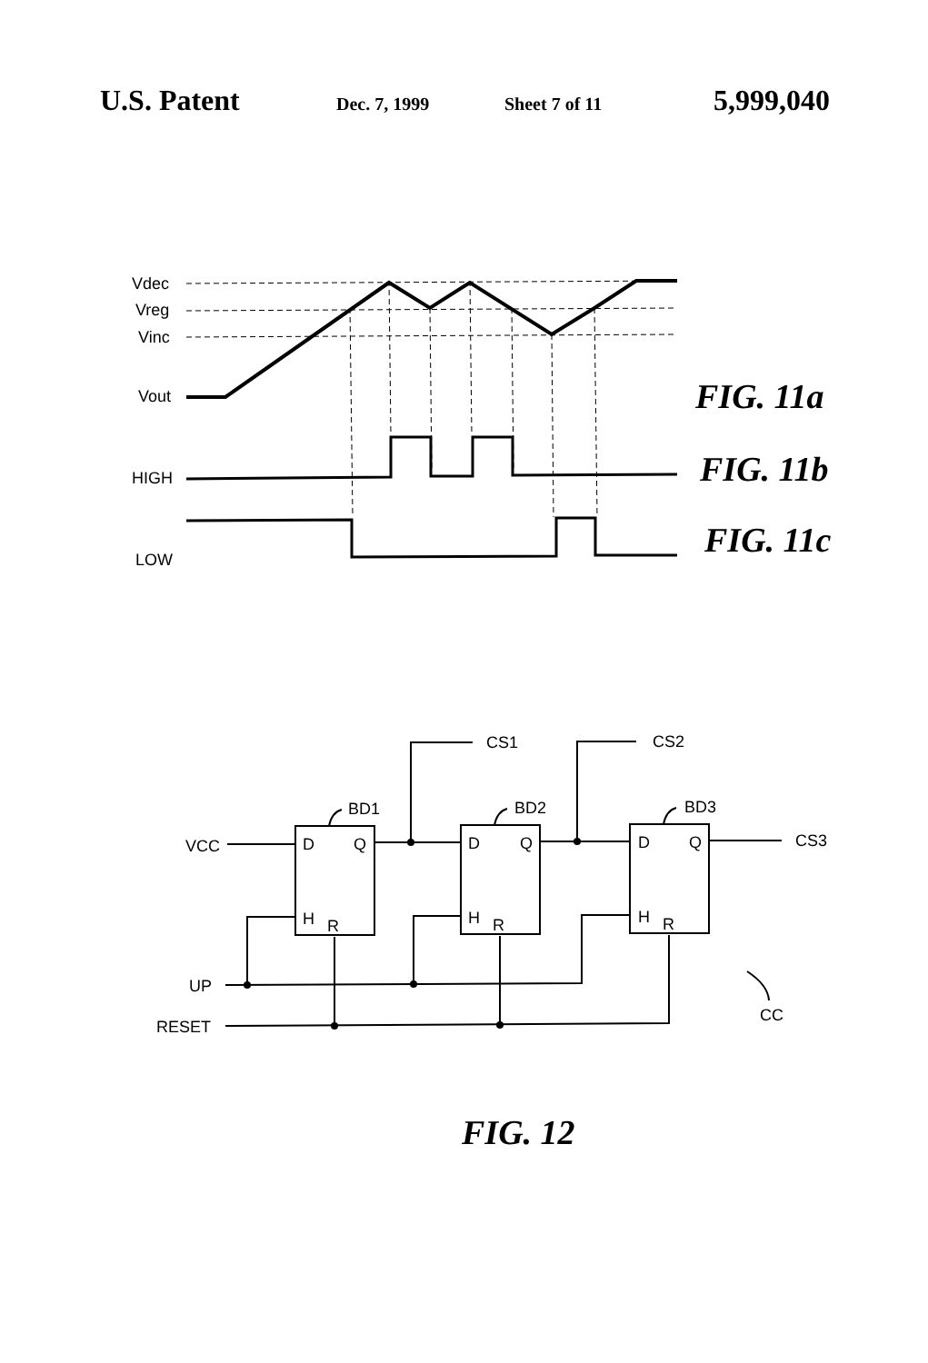U.S. Patent Dec. 7, 1999 Sheet 7 of 11 5,999,040
Vdec
Vreg
Vinc
Vout
HIGH
LOW
FIG. 11a
FIG. 11b
FIG. 11c
CS1
CS2
BD1
BD2
BD3
VCC
D
Q
D
Q
D
Q
CS3
H
R
H
R
H
R
UP
RESET
CC
FIG. 12